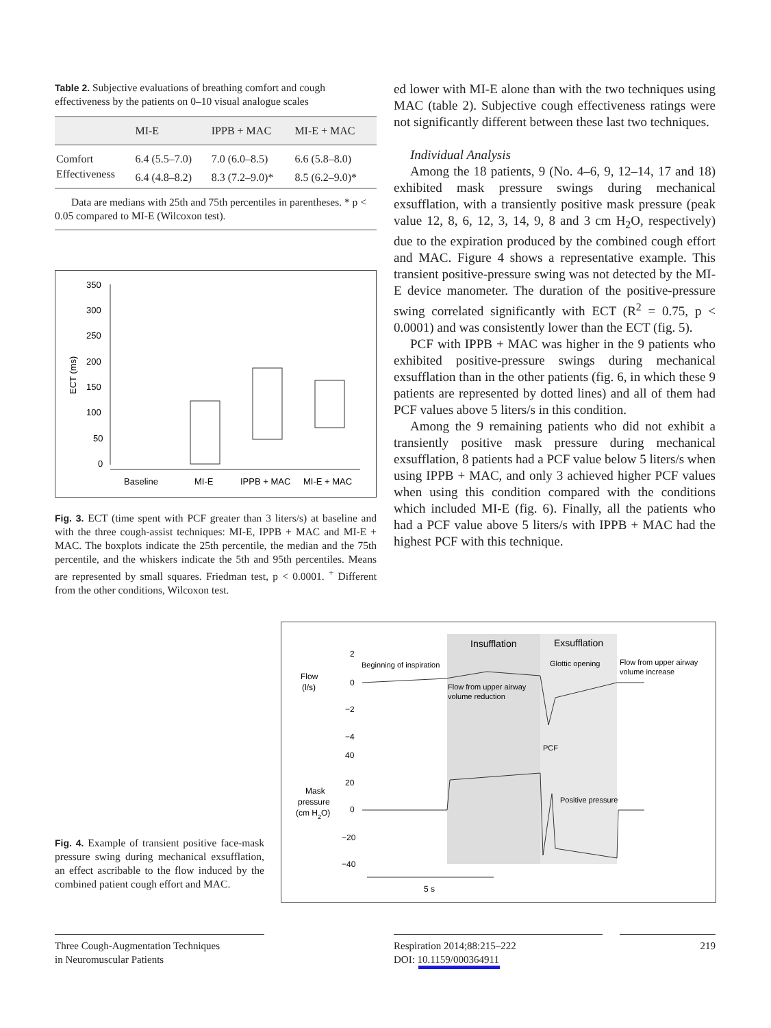Table 2. Subjective evaluations of breathing comfort and cough effectiveness by the patients on 0–10 visual analogue scales
| | MI-E | IPPB + MAC | MI-E + MAC |
| --- | --- | --- | --- |
| Comfort | 6.4 (5.5–7.0) | 7.0 (6.0–8.5) | 6.6 (5.8–8.0) |
| Effectiveness | 6.4 (4.8–8.2) | 8.3 (7.2–9.0)* | 8.5 (6.2–9.0)* |
Data are medians with 25th and 75th percentiles in parentheses. * p < 0.05 compared to MI-E (Wilcoxon test).
350
300
250
200
150
100
50
0
ECT (ms)
Baseline
MI-E
IPPB + MAC
MI-E + MAC
Fig. 3. ECT (time spent with PCF greater than 3 liters/s) at baseline and with the three cough-assist techniques: MI-E, IPPB + MAC and MI-E + MAC. The boxplots indicate the 25th percentile, the median and the 75th percentile, and the whiskers indicate the 5th and 95th percentiles. Means are represented by small squares. Friedman test, p < 0.0001. <sup>+</sup> Different from the other conditions, Wilcoxon test.
ed lower with MI-E alone than with the two techniques using MAC (table 2). Subjective cough effectiveness ratings were not significantly different between these last two techniques.
Individual Analysis
Among the 18 patients, 9 (No. 4–6, 9, 12–14, 17 and 18) exhibited mask pressure swings during mechanical exsufflation, with a transiently positive mask pressure (peak value 12, 8, 6, 12, 3, 14, 9, 8 and 3 cm H<sub>2</sub>O, respectively) due to the expiration produced by the combined cough effort and MAC. Figure 4 shows a representative example. This transient positive-pressure swing was not detected by the MI-E device manometer. The duration of the positive-pressure swing correlated significantly with ECT (R<sup>2</sup> = 0.75, p < 0.0001) and was consistently lower than the ECT (fig. 5).
PCF with IPPB + MAC was higher in the 9 patients who exhibited positive-pressure swings during mechanical exsufflation than in the other patients (fig. 6, in which these 9 patients are represented by dotted lines) and all of them had PCF values above 5 liters/s in this condition.
Among the 9 remaining patients who did not exhibit a transiently positive mask pressure during mechanical exsufflation, 8 patients had a PCF value below 5 liters/s when using IPPB + MAC, and only 3 achieved higher PCF values when using this condition compared with the conditions which included MI-E (fig. 6). Finally, all the patients who had a PCF value above 5 liters/s with IPPB + MAC had the highest PCF with this technique.
Insufflation
Exsufflation
2
0
−2
−4
40
20
0
−20
−40
Flow
(l/s)
Mask
pressure
(cm H2O)
Beginning of inspiration
Glottic opening
Flow from upper airway
volume increase
Flow from upper airway
volume reduction
PCF
Positive pressure
5 s
Fig. 4. Example of transient positive face-mask pressure swing during mechanical exsufflation, an effect ascribable to the flow induced by the combined patient cough effort and MAC.
Three Cough-Augmentation Techniques
in Neuromuscular Patients
Respiration 2014;88:215–222
DOI: 10.1159/000364911
219